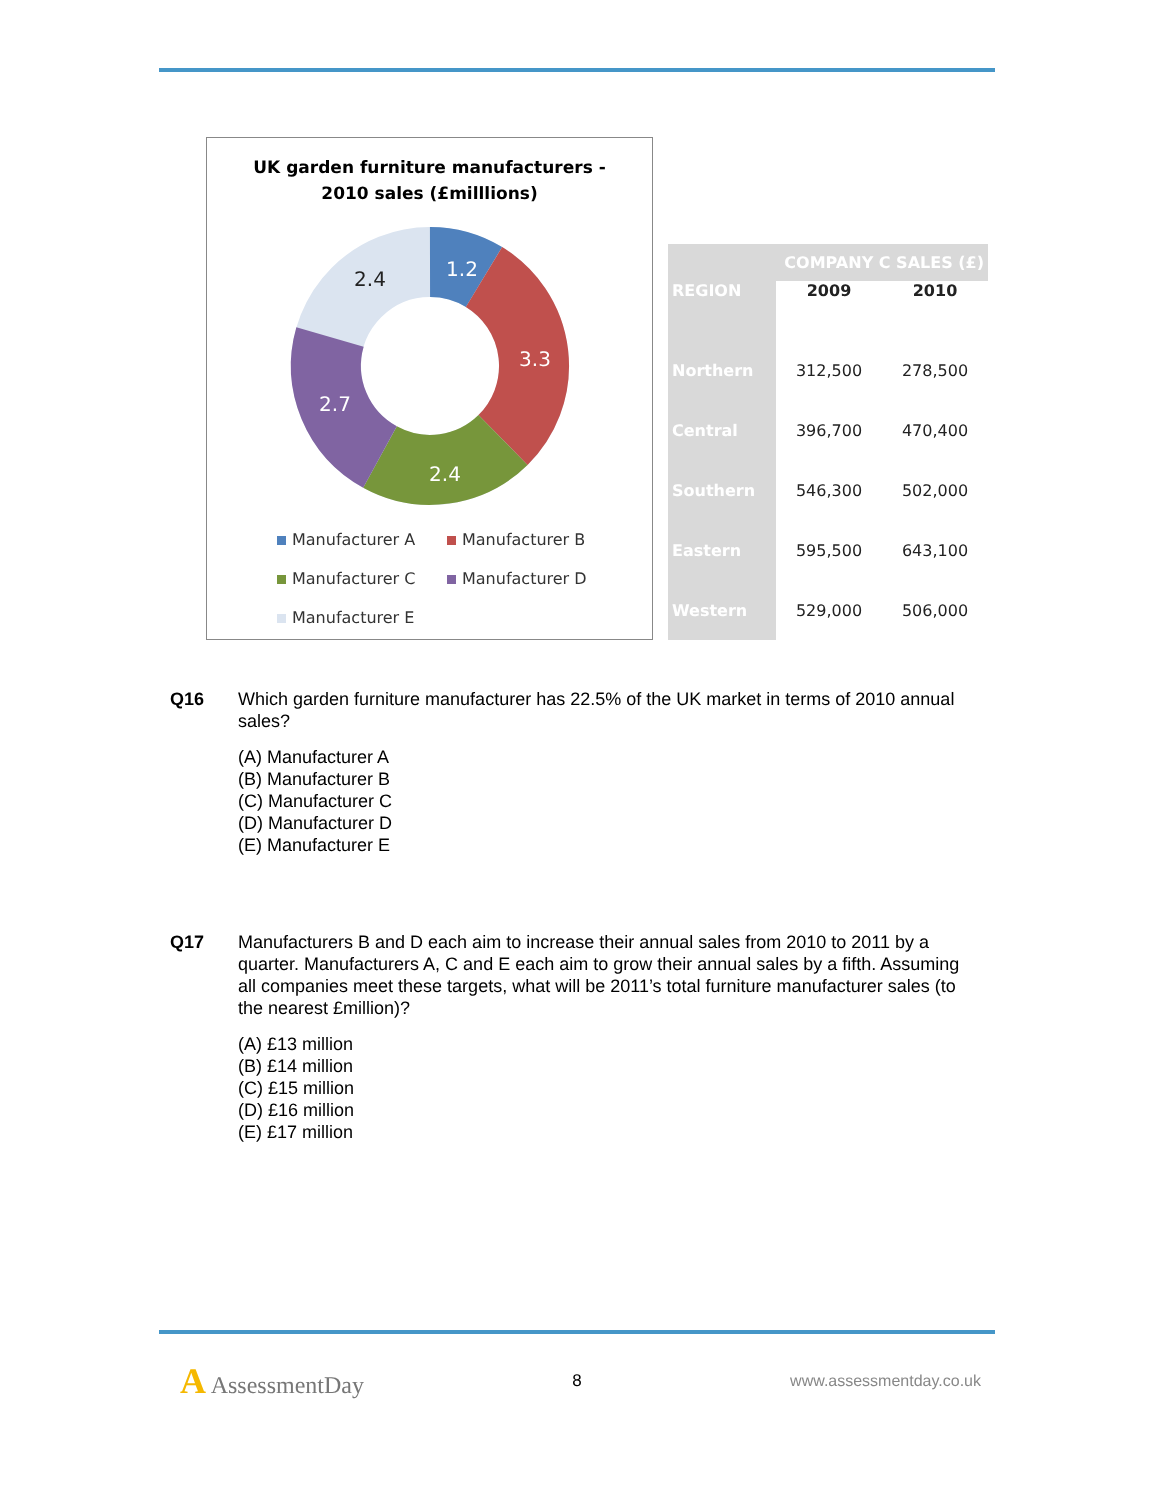UK garden furniture manufacturers -
2010 sales (£milllions)
1.2
3.3
2.4
2.7
2.4
Manufacturer A Manufacturer B Manufacturer C Manufacturer D Manufacturer E
| COMPANY C SALES (£) | | |
| --- | --- | --- |
| REGION | 2009 | 2010 |
| Northern | 312,500 | 278,500 |
| Central | 396,700 | 470,400 |
| Southern | 546,300 | 502,000 |
| Eastern | 595,500 | 643,100 |
| Western | 529,000 | 506,000 |
Q16 Which garden furniture manufacturer has 22.5% of the UK market in terms of 2010 annual sales?
(A) Manufacturer A
(B) Manufacturer B
(C) Manufacturer C
(D) Manufacturer D
(E) Manufacturer E
Q17 Manufacturers B and D each aim to increase their annual sales from 2010 to 2011 by a quarter. Manufacturers A, C and E each aim to grow their annual sales by a fifth. Assuming all companies meet these targets, what will be 2011’s total furniture manufacturer sales (to the nearest £million)?
(A) £13 million
(B) £14 million
(C) £15 million
(D) £16 million
(E) £17 million
A AssessmentDay
8 www.assessmentday.co.uk